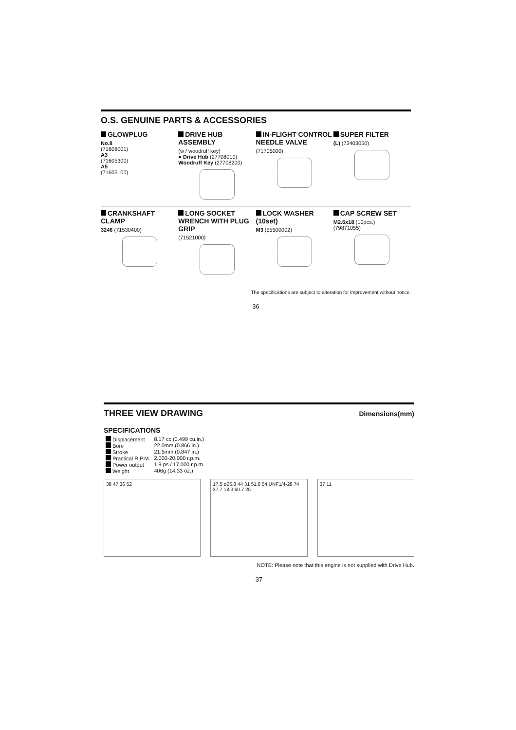O.S. GENUINE PARTS & ACCESSORIES
GLOWPLUG
No.8
(71608001)
A3
(71605300)
A5
(71605100)
DRIVE HUB ASSEMBLY
(w / woodruff key)
● Drive Hub (27708010)
Woodruff Key (27708200)
IN-FLIGHT CONTROL NEEDLE VALVE
(71705000)
SUPER FILTER
(L) (72403050)
CRANKSHAFT CLAMP
3246 (71530400)
LONG SOCKET WRENCH WITH PLUG GRIP
(71521000)
LOCK WASHER (10set)
M3 (55500002)
CAP SCREW SET
M2.6x18 (10pcs.)
(79871055)
The specifications are subject to alteration for improvement without notice.
36
THREE VIEW DRAWING
Dimensions(mm)
SPECIFICATIONS
| Displacement | 8.17 cc (0.499 cu.in.) |
| Bore | 22.0mm (0.866 in.) |
| Stroke | 21.5mm (0.847 in.) |
| Practical R.P.M. | 2,000-20,000 r.p.m. |
| Power output | 1.9 ps / 17,000 r.p.m. |
| Weight | 406g (14.33 oz.) |
38 47 36 52 17.5 ø26.8 44 31 51.6 54 UNF1/4-28 74 37.7 18.3 60.7 25
37 11
NOTE: Please note that this engine is not supplied with Drive Hub.
37